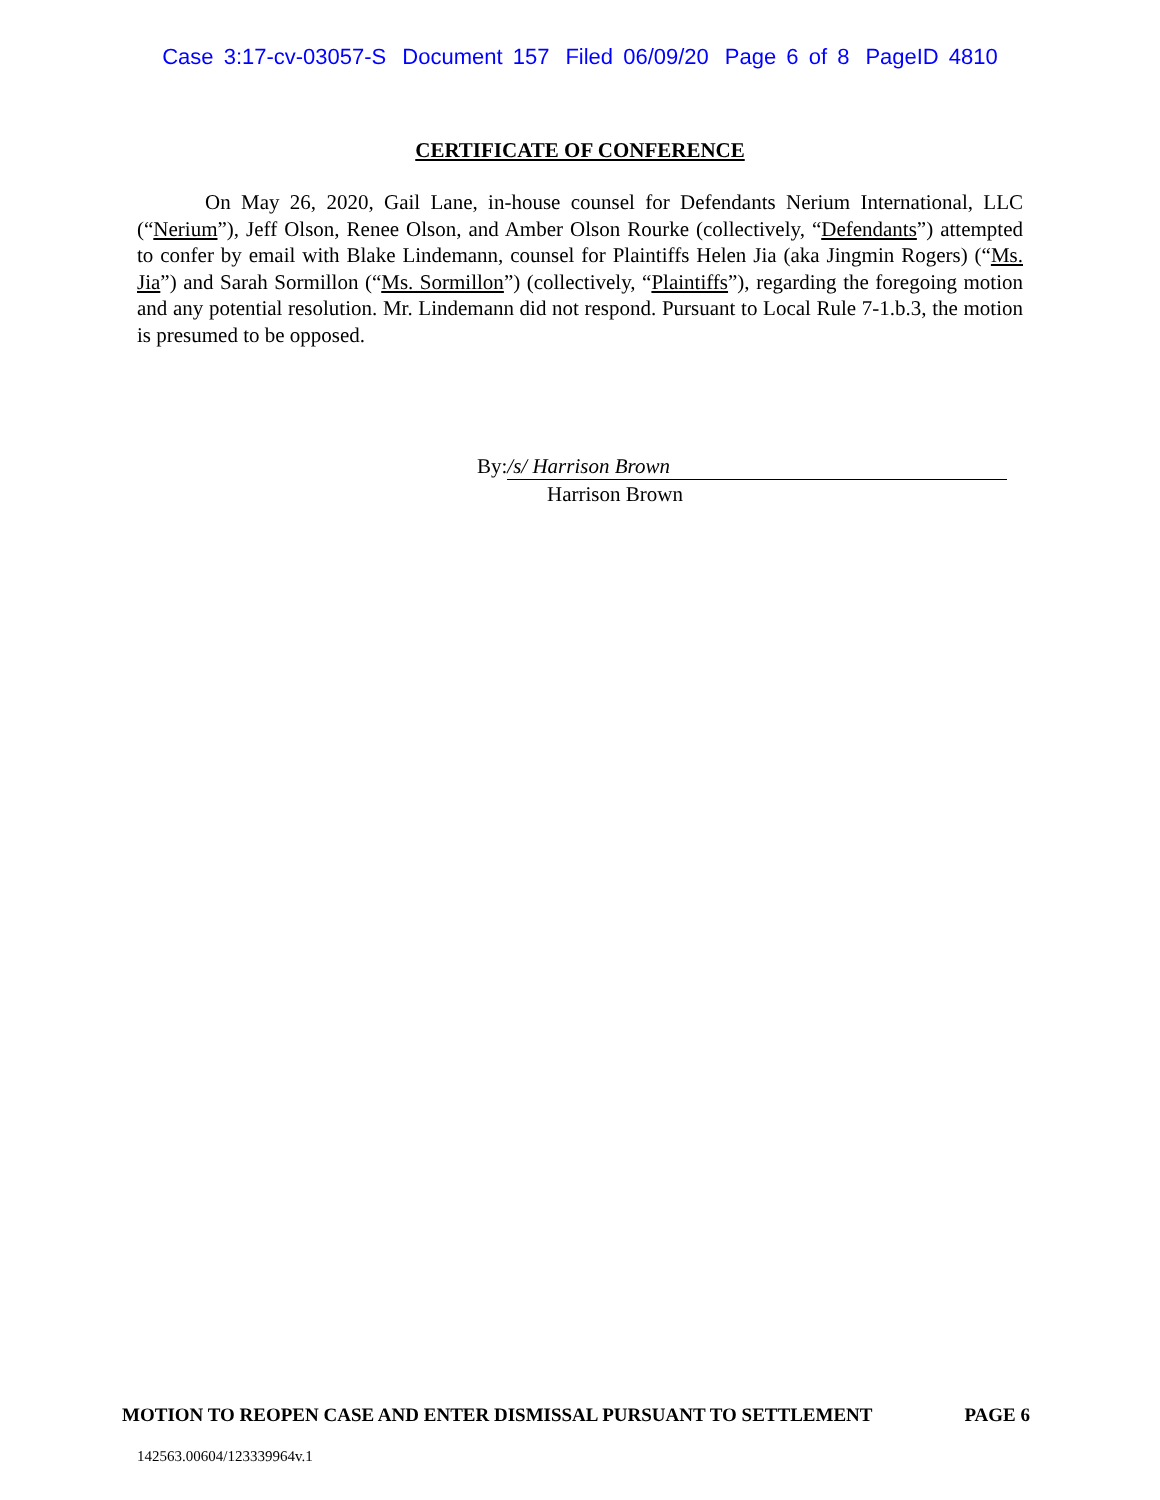Case 3:17-cv-03057-S Document 157 Filed 06/09/20 Page 6 of 8 PageID 4810
CERTIFICATE OF CONFERENCE
On May 26, 2020, Gail Lane, in-house counsel for Defendants Nerium International, LLC (“Nerium”), Jeff Olson, Renee Olson, and Amber Olson Rourke (collectively, “Defendants”) attempted to confer by email with Blake Lindemann, counsel for Plaintiffs Helen Jia (aka Jingmin Rogers) (“Ms. Jia”) and Sarah Sormillon (“Ms. Sormillon”) (collectively, “Plaintiffs”), regarding the foregoing motion and any potential resolution. Mr. Lindemann did not respond. Pursuant to Local Rule 7-1.b.3, the motion is presumed to be opposed.
By: /s/ Harrison Brown
Harrison Brown
MOTION TO REOPEN CASE AND ENTER DISMISSAL PURSUANT TO SETTLEMENT PAGE 6
142563.00604/123339964v.1